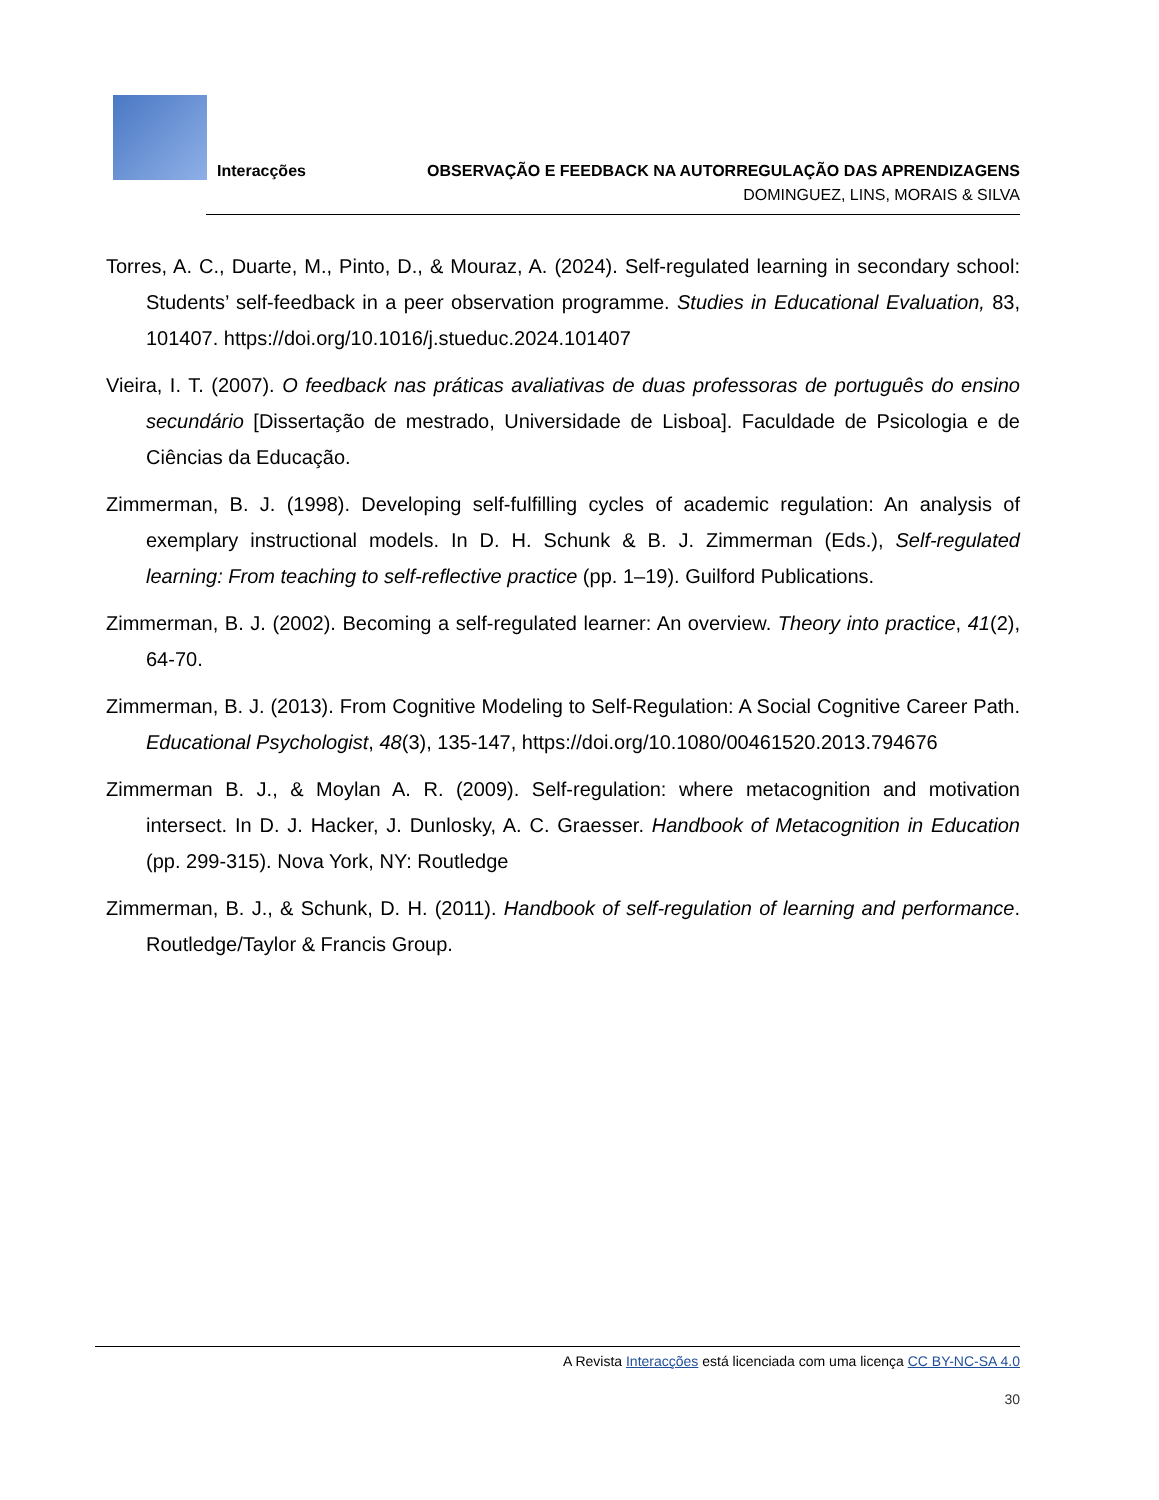Interacções OBSERVAÇÃO E FEEDBACK NA AUTORREGULAÇÃO DAS APRENDIZAGENS
DOMINGUEZ, LINS, MORAIS & SILVA
Torres, A. C., Duarte, M., Pinto, D., & Mouraz, A. (2024). Self-regulated learning in secondary school: Students’ self-feedback in a peer observation programme. Studies in Educational Evaluation, 83, 101407. https://doi.org/10.1016/j.stueduc.2024.101407
Vieira, I. T. (2007). O feedback nas práticas avaliativas de duas professoras de português do ensino secundário [Dissertação de mestrado, Universidade de Lisboa]. Faculdade de Psicologia e de Ciências da Educação.
Zimmerman, B. J. (1998). Developing self-fulfilling cycles of academic regulation: An analysis of exemplary instructional models. In D. H. Schunk & B. J. Zimmerman (Eds.), Self-regulated learning: From teaching to self-reflective practice (pp. 1–19). Guilford Publications.
Zimmerman, B. J. (2002). Becoming a self-regulated learner: An overview. Theory into practice, 41(2), 64-70.
Zimmerman, B. J. (2013). From Cognitive Modeling to Self-Regulation: A Social Cognitive Career Path. Educational Psychologist, 48(3), 135-147, https://doi.org/10.1080/00461520.2013.794676
Zimmerman B. J., & Moylan A. R. (2009). Self-regulation: where metacognition and motivation intersect. In D. J. Hacker, J. Dunlosky, A. C. Graesser. Handbook of Metacognition in Education (pp. 299-315). Nova York, NY: Routledge
Zimmerman, B. J., & Schunk, D. H. (2011). Handbook of self-regulation of learning and performance. Routledge/Taylor & Francis Group.
A Revista Interacções está licenciada com uma licença CC BY-NC-SA 4.0
30